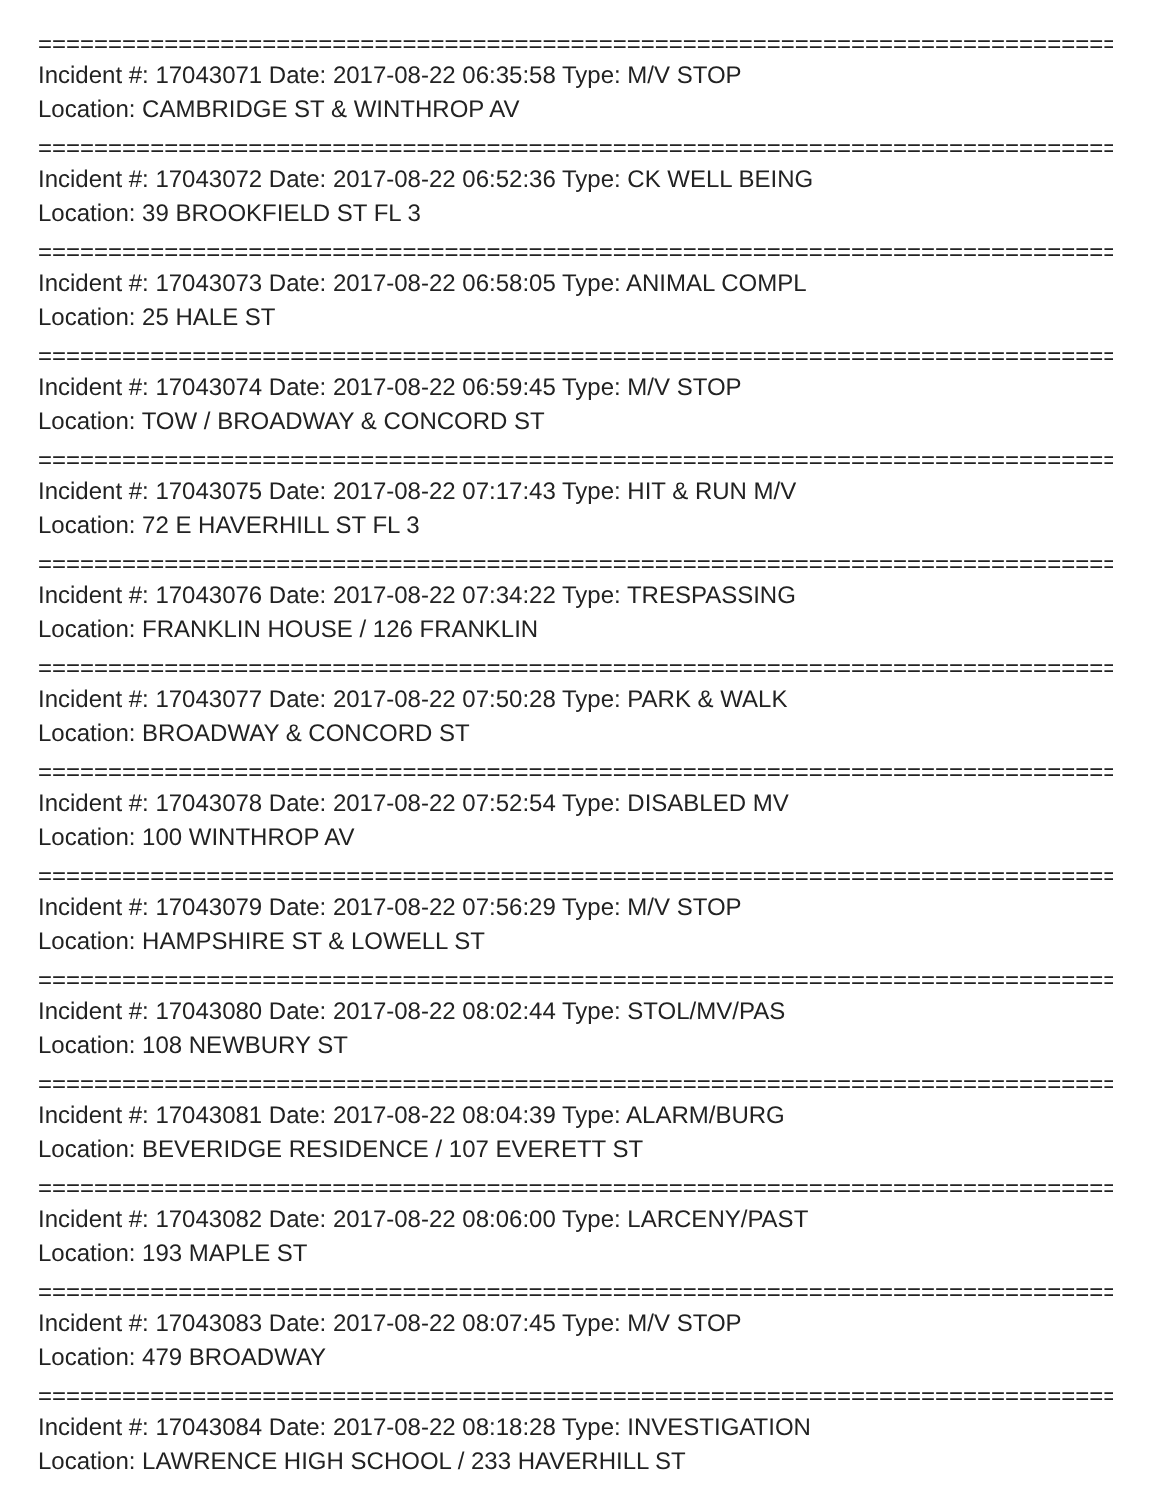================================================================================
Incident #: 17043071 Date: 2017-08-22 06:35:58 Type: M/V STOP
Location: CAMBRIDGE ST & WINTHROP AV
================================================================================
Incident #: 17043072 Date: 2017-08-22 06:52:36 Type: CK WELL BEING
Location: 39 BROOKFIELD ST FL 3
================================================================================
Incident #: 17043073 Date: 2017-08-22 06:58:05 Type: ANIMAL COMPL
Location: 25 HALE ST
================================================================================
Incident #: 17043074 Date: 2017-08-22 06:59:45 Type: M/V STOP
Location: TOW / BROADWAY & CONCORD ST
================================================================================
Incident #: 17043075 Date: 2017-08-22 07:17:43 Type: HIT & RUN M/V
Location: 72 E HAVERHILL ST FL 3
================================================================================
Incident #: 17043076 Date: 2017-08-22 07:34:22 Type: TRESPASSING
Location: FRANKLIN HOUSE / 126 FRANKLIN
================================================================================
Incident #: 17043077 Date: 2017-08-22 07:50:28 Type: PARK & WALK
Location: BROADWAY & CONCORD ST
================================================================================
Incident #: 17043078 Date: 2017-08-22 07:52:54 Type: DISABLED MV
Location: 100 WINTHROP AV
================================================================================
Incident #: 17043079 Date: 2017-08-22 07:56:29 Type: M/V STOP
Location: HAMPSHIRE ST & LOWELL ST
================================================================================
Incident #: 17043080 Date: 2017-08-22 08:02:44 Type: STOL/MV/PAS
Location: 108 NEWBURY ST
================================================================================
Incident #: 17043081 Date: 2017-08-22 08:04:39 Type: ALARM/BURG
Location: BEVERIDGE RESIDENCE / 107 EVERETT ST
================================================================================
Incident #: 17043082 Date: 2017-08-22 08:06:00 Type: LARCENY/PAST
Location: 193 MAPLE ST
================================================================================
Incident #: 17043083 Date: 2017-08-22 08:07:45 Type: M/V STOP
Location: 479 BROADWAY
================================================================================
Incident #: 17043084 Date: 2017-08-22 08:18:28 Type: INVESTIGATION
Location: LAWRENCE HIGH SCHOOL / 233 HAVERHILL ST